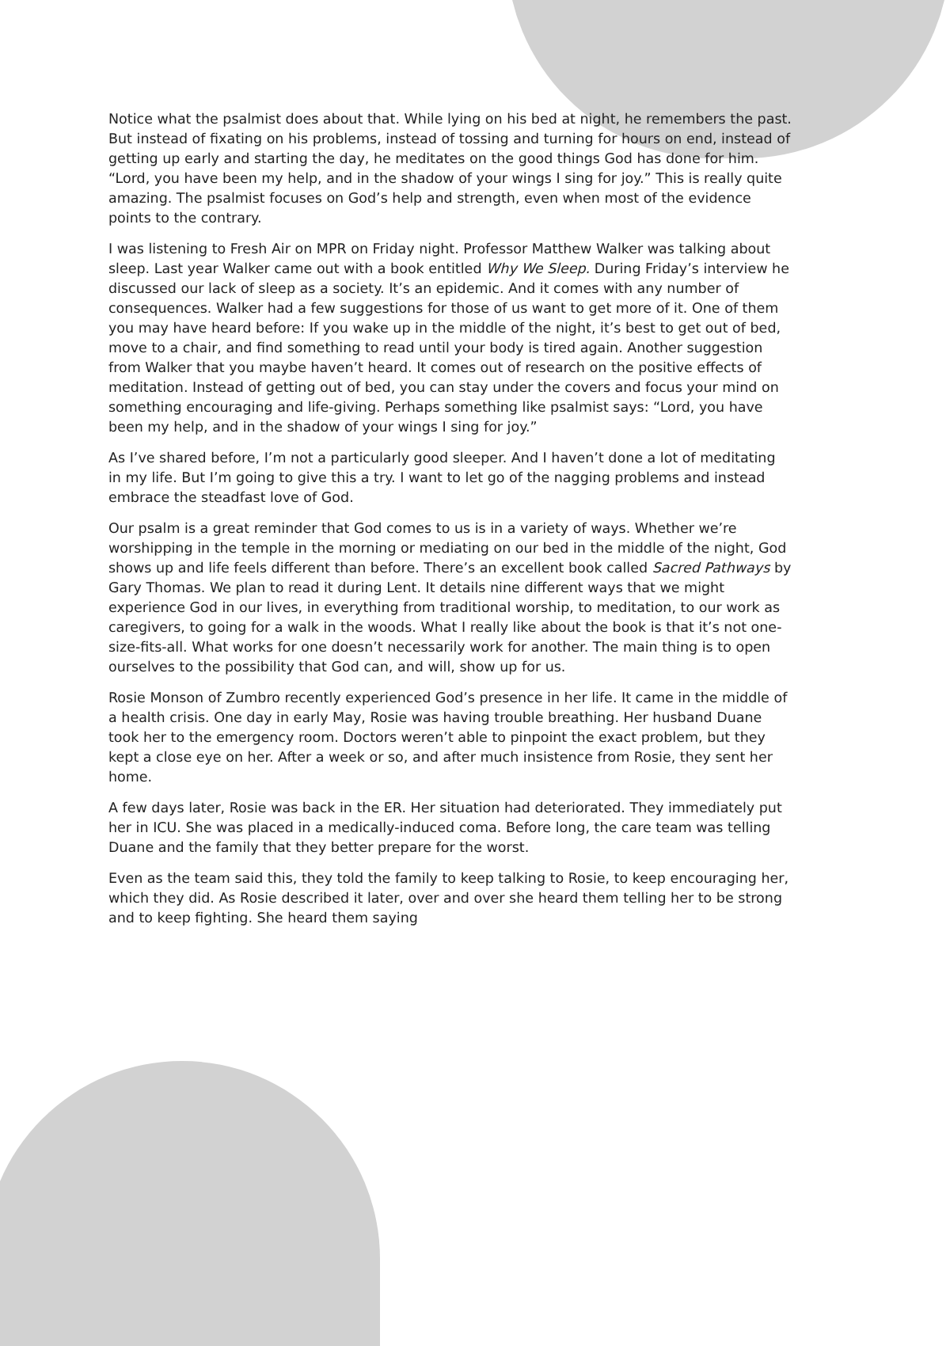Notice what the psalmist does about that. While lying on his bed at night, he remembers the past. But instead of fixating on his problems, instead of tossing and turning for hours on end, instead of getting up early and starting the day, he meditates on the good things God has done for him. “Lord, you have been my help, and in the shadow of your wings I sing for joy.” This is really quite amazing. The psalmist focuses on God’s help and strength, even when most of the evidence points to the contrary.
I was listening to Fresh Air on MPR on Friday night. Professor Matthew Walker was talking about sleep. Last year Walker came out with a book entitled Why We Sleep. During Friday’s interview he discussed our lack of sleep as a society. It’s an epidemic. And it comes with any number of consequences. Walker had a few suggestions for those of us want to get more of it. One of them you may have heard before: If you wake up in the middle of the night, it’s best to get out of bed, move to a chair, and find something to read until your body is tired again. Another suggestion from Walker that you maybe haven’t heard. It comes out of research on the positive effects of meditation. Instead of getting out of bed, you can stay under the covers and focus your mind on something encouraging and life-giving. Perhaps something like psalmist says: “Lord, you have been my help, and in the shadow of your wings I sing for joy.”
As I’ve shared before, I’m not a particularly good sleeper. And I haven’t done a lot of meditating in my life. But I’m going to give this a try. I want to let go of the nagging problems and instead embrace the steadfast love of God.
Our psalm is a great reminder that God comes to us is in a variety of ways. Whether we’re worshipping in the temple in the morning or mediating on our bed in the middle of the night, God shows up and life feels different than before. There’s an excellent book called Sacred Pathways by Gary Thomas. We plan to read it during Lent. It details nine different ways that we might experience God in our lives, in everything from traditional worship, to meditation, to our work as caregivers, to going for a walk in the woods. What I really like about the book is that it’s not one-size-fits-all. What works for one doesn’t necessarily work for another. The main thing is to open ourselves to the possibility that God can, and will, show up for us.
Rosie Monson of Zumbro recently experienced God’s presence in her life. It came in the middle of a health crisis. One day in early May, Rosie was having trouble breathing. Her husband Duane took her to the emergency room. Doctors weren’t able to pinpoint the exact problem, but they kept a close eye on her. After a week or so, and after much insistence from Rosie, they sent her home.
A few days later, Rosie was back in the ER. Her situation had deteriorated. They immediately put her in ICU. She was placed in a medically-induced coma. Before long, the care team was telling Duane and the family that they better prepare for the worst.
Even as the team said this, they told the family to keep talking to Rosie, to keep encouraging her, which they did. As Rosie described it later, over and over she heard them telling her to be strong and to keep fighting. She heard them saying